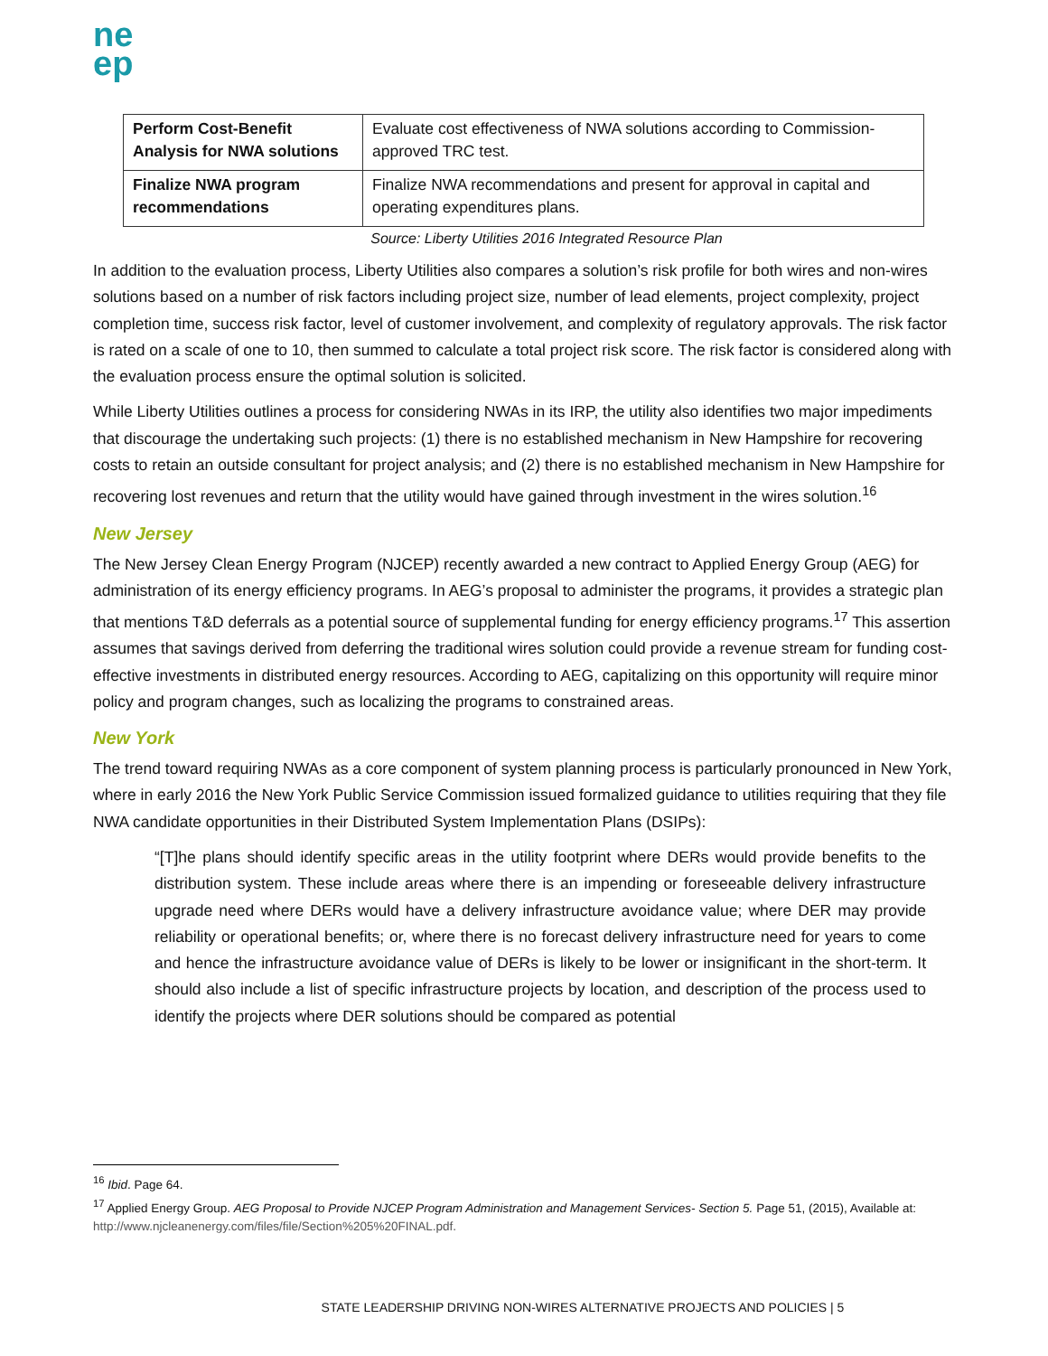ne
ep
| Perform Cost-Benefit Analysis for NWA solutions | Evaluate cost effectiveness of NWA solutions according to Commission-approved TRC test. |
| Finalize NWA program recommendations | Finalize NWA recommendations and present for approval in capital and operating expenditures plans. |
Source: Liberty Utilities 2016 Integrated Resource Plan
In addition to the evaluation process, Liberty Utilities also compares a solution’s risk profile for both wires and non-wires solutions based on a number of risk factors including project size, number of lead elements, project complexity, project completion time, success risk factor, level of customer involvement, and complexity of regulatory approvals. The risk factor is rated on a scale of one to 10, then summed to calculate a total project risk score. The risk factor is considered along with the evaluation process ensure the optimal solution is solicited.
While Liberty Utilities outlines a process for considering NWAs in its IRP, the utility also identifies two major impediments that discourage the undertaking such projects: (1) there is no established mechanism in New Hampshire for recovering costs to retain an outside consultant for project analysis; and (2) there is no established mechanism in New Hampshire for recovering lost revenues and return that the utility would have gained through investment in the wires solution.<sup>16</sup>
New Jersey
The New Jersey Clean Energy Program (NJCEP) recently awarded a new contract to Applied Energy Group (AEG) for administration of its energy efficiency programs. In AEG’s proposal to administer the programs, it provides a strategic plan that mentions T&D deferrals as a potential source of supplemental funding for energy efficiency programs.<sup>17</sup> This assertion assumes that savings derived from deferring the traditional wires solution could provide a revenue stream for funding cost-effective investments in distributed energy resources. According to AEG, capitalizing on this opportunity will require minor policy and program changes, such as localizing the programs to constrained areas.
New York
The trend toward requiring NWAs as a core component of system planning process is particularly pronounced in New York, where in early 2016 the New York Public Service Commission issued formalized guidance to utilities requiring that they file NWA candidate opportunities in their Distributed System Implementation Plans (DSIPs):
“[T]he plans should identify specific areas in the utility footprint where DERs would provide benefits to the distribution system. These include areas where there is an impending or foreseeable delivery infrastructure upgrade need where DERs would have a delivery infrastructure avoidance value; where DER may provide reliability or operational benefits; or, where there is no forecast delivery infrastructure need for years to come and hence the infrastructure avoidance value of DERs is likely to be lower or insignificant in the short-term. It should also include a list of specific infrastructure projects by location, and description of the process used to identify the projects where DER solutions should be compared as potential
<sup>16</sup> Ibid. Page 64.
<sup>17</sup> Applied Energy Group. AEG Proposal to Provide NJCEP Program Administration and Management Services- Section 5. Page 51, (2015), Available at: http://www.njcleanenergy.com/files/file/Section%205%20FINAL.pdf.
STATE LEADERSHIP DRIVING NON-WIRES ALTERNATIVE PROJECTS AND POLICIES | 5